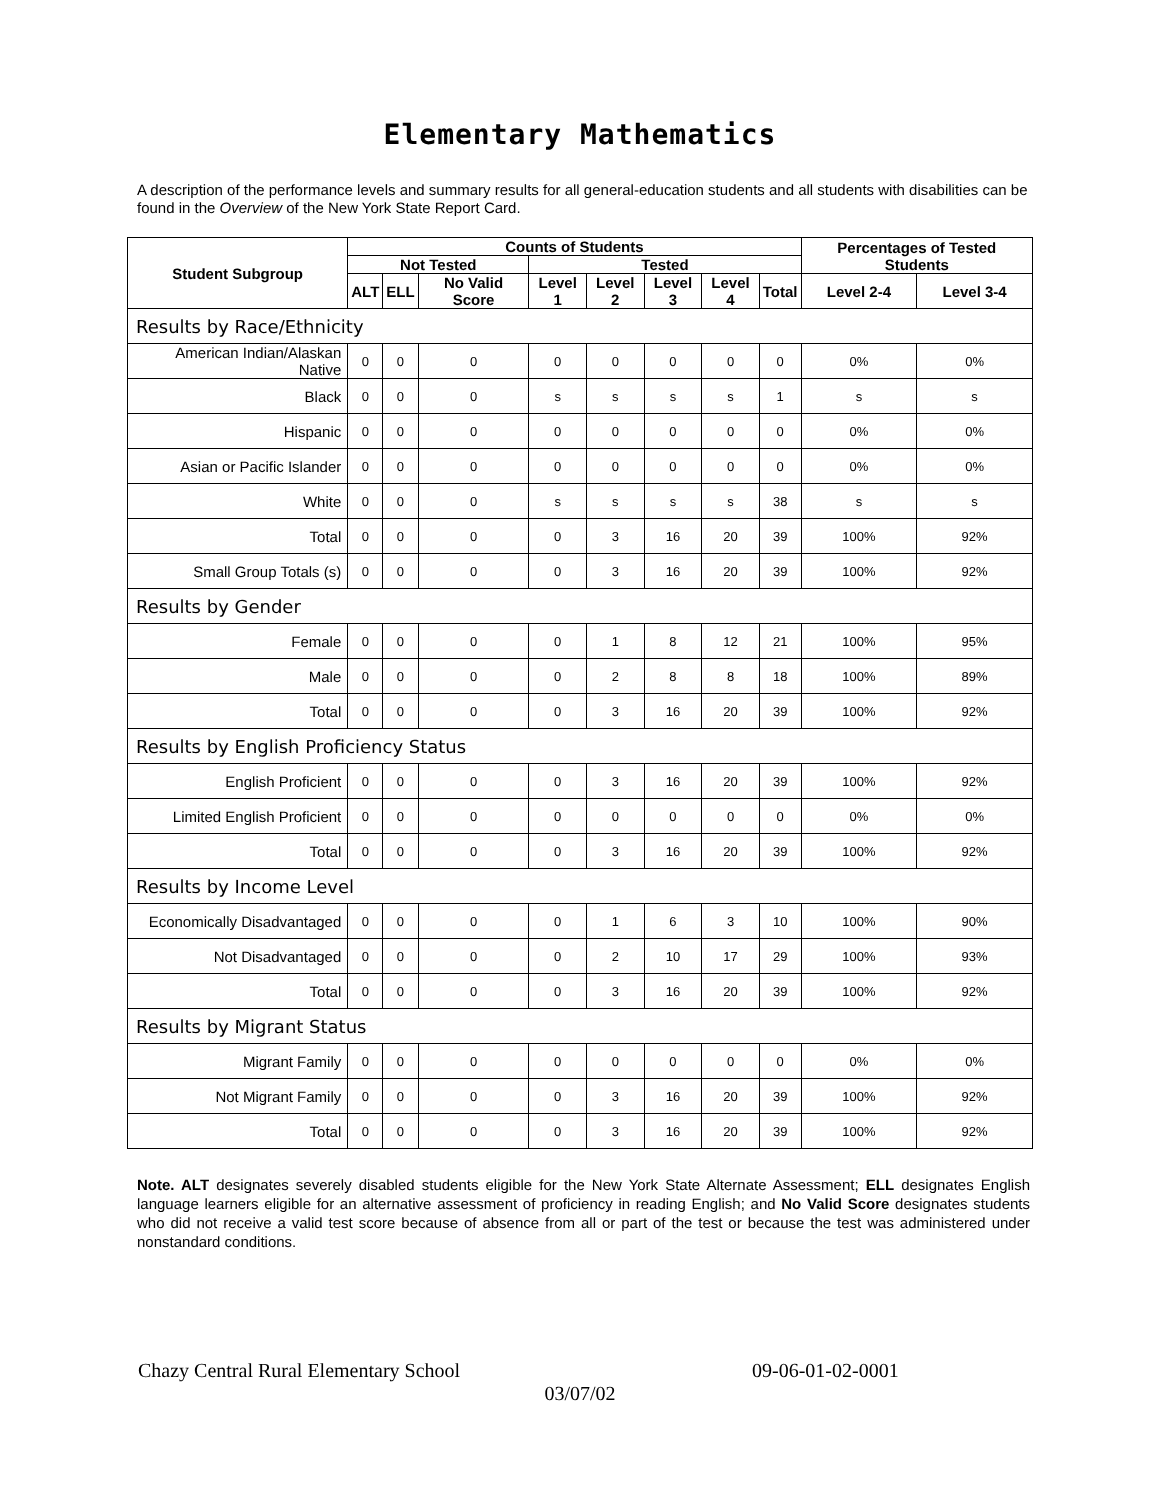Elementary Mathematics
A description of the performance levels and summary results for all general-education students and all students with disabilities can be found in the Overview of the New York State Report Card.
| Student Subgroup | Counts of Students | | | | | | | | Percentages of Tested Students | |
| --- | --- | --- | --- | --- | --- | --- | --- | --- | --- | --- |
| | Not Tested | | | Tested | | | | | | |
| | ALT | ELL | No Valid Score | Level 1 | Level 2 | Level 3 | Level 4 | Total | Level 2-4 | Level 3-4 |
| Results by Race/Ethnicity | | | | | | | | | | |
| American Indian/Alaskan Native | 0 | 0 | 0 | 0 | 0 | 0 | 0 | 0 | 0% | 0% |
| Black | 0 | 0 | 0 | s | s | s | s | 1 | s | s |
| Hispanic | 0 | 0 | 0 | 0 | 0 | 0 | 0 | 0 | 0% | 0% |
| Asian or Pacific Islander | 0 | 0 | 0 | 0 | 0 | 0 | 0 | 0 | 0% | 0% |
| White | 0 | 0 | 0 | s | s | s | s | 38 | s | s |
| Total | 0 | 0 | 0 | 0 | 3 | 16 | 20 | 39 | 100% | 92% |
| Small Group Totals (s) | 0 | 0 | 0 | 0 | 3 | 16 | 20 | 39 | 100% | 92% |
| Results by Gender | | | | | | | | | | |
| Female | 0 | 0 | 0 | 0 | 1 | 8 | 12 | 21 | 100% | 95% |
| Male | 0 | 0 | 0 | 0 | 2 | 8 | 8 | 18 | 100% | 89% |
| Total | 0 | 0 | 0 | 0 | 3 | 16 | 20 | 39 | 100% | 92% |
| Results by English Proficiency Status | | | | | | | | | | |
| English Proficient | 0 | 0 | 0 | 0 | 3 | 16 | 20 | 39 | 100% | 92% |
| Limited English Proficient | 0 | 0 | 0 | 0 | 0 | 0 | 0 | 0 | 0% | 0% |
| Total | 0 | 0 | 0 | 0 | 3 | 16 | 20 | 39 | 100% | 92% |
| Results by Income Level | | | | | | | | | | |
| Economically Disadvantaged | 0 | 0 | 0 | 0 | 1 | 6 | 3 | 10 | 100% | 90% |
| Not Disadvantaged | 0 | 0 | 0 | 0 | 2 | 10 | 17 | 29 | 100% | 93% |
| Total | 0 | 0 | 0 | 0 | 3 | 16 | 20 | 39 | 100% | 92% |
| Results by Migrant Status | | | | | | | | | | |
| Migrant Family | 0 | 0 | 0 | 0 | 0 | 0 | 0 | 0 | 0% | 0% |
| Not Migrant Family | 0 | 0 | 0 | 0 | 3 | 16 | 20 | 39 | 100% | 92% |
| Total | 0 | 0 | 0 | 0 | 3 | 16 | 20 | 39 | 100% | 92% |
Note. ALT designates severely disabled students eligible for the New York State Alternate Assessment; ELL designates English language learners eligible for an alternative assessment of proficiency in reading English; and No Valid Score designates students who did not receive a valid test score because of absence from all or part of the test or because the test was administered under nonstandard conditions.
Chazy Central Rural Elementary School 09-06-01-02-0001
03/07/02